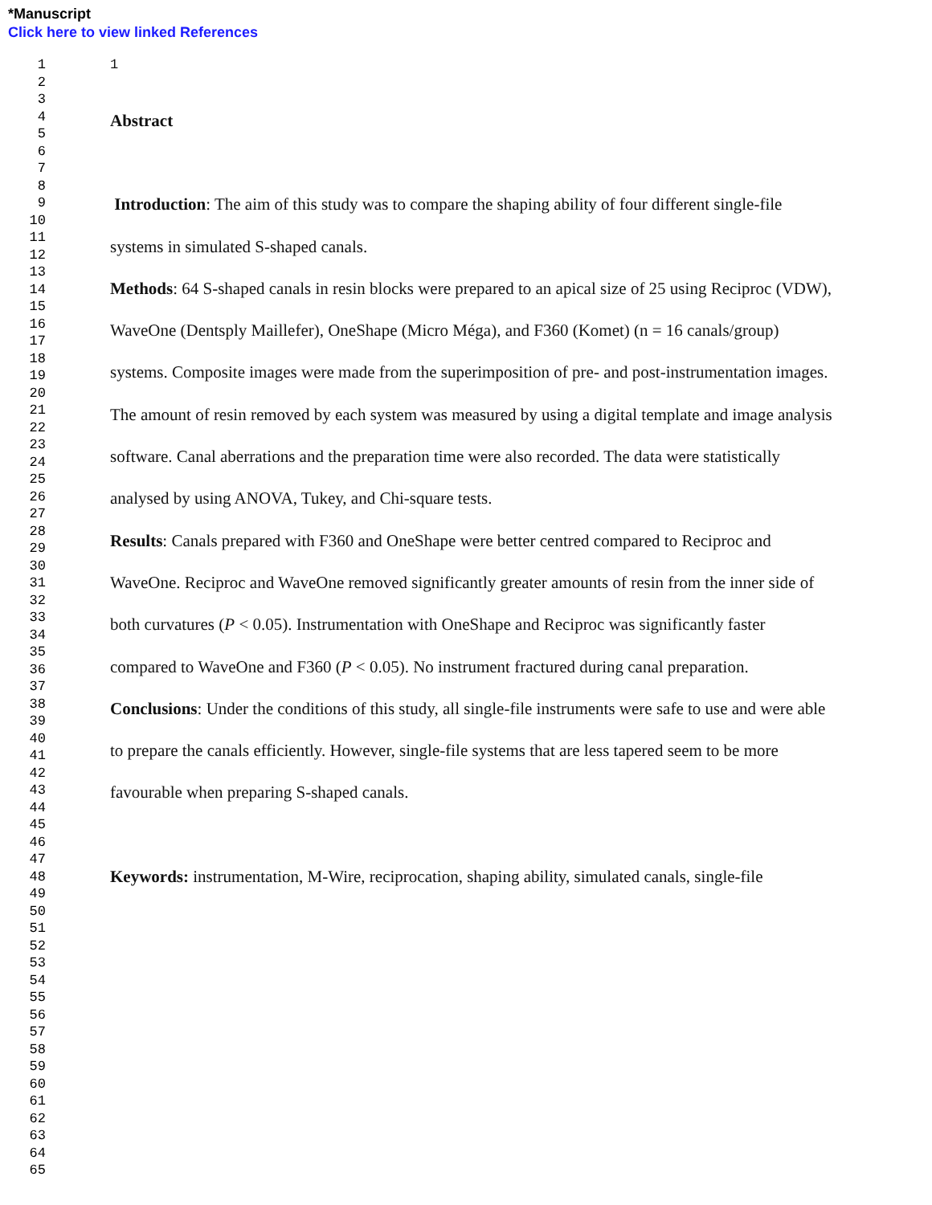*Manuscript
Click here to view linked References
1
2
3
4
5
6
7
8
9
10
11
12
13
14
15
16
17
18
19
20
21
22
23
24
25
26
27
28
29
30
31
32
33
34
35
36
37
38
39
40
41
42
43
44
45
46
47
48
49
50
51
52
53
54
55
56
57
58
59
60
61
62
63
64
65
1
Abstract
Introduction: The aim of this study was to compare the shaping ability of four different single-file systems in simulated S-shaped canals.
Methods: 64 S-shaped canals in resin blocks were prepared to an apical size of 25 using Reciproc (VDW), WaveOne (Dentsply Maillefer), OneShape (Micro Méga), and F360 (Komet) (n = 16 canals/group) systems. Composite images were made from the superimposition of pre- and post-instrumentation images. The amount of resin removed by each system was measured by using a digital template and image analysis software. Canal aberrations and the preparation time were also recorded. The data were statistically analysed by using ANOVA, Tukey, and Chi-square tests.
Results: Canals prepared with F360 and OneShape were better centred compared to Reciproc and WaveOne. Reciproc and WaveOne removed significantly greater amounts of resin from the inner side of both curvatures (P < 0.05). Instrumentation with OneShape and Reciproc was significantly faster compared to WaveOne and F360 (P < 0.05). No instrument fractured during canal preparation.
Conclusions: Under the conditions of this study, all single-file instruments were safe to use and were able to prepare the canals efficiently. However, single-file systems that are less tapered seem to be more favourable when preparing S-shaped canals.
Keywords: instrumentation, M-Wire, reciprocation, shaping ability, simulated canals, single-file